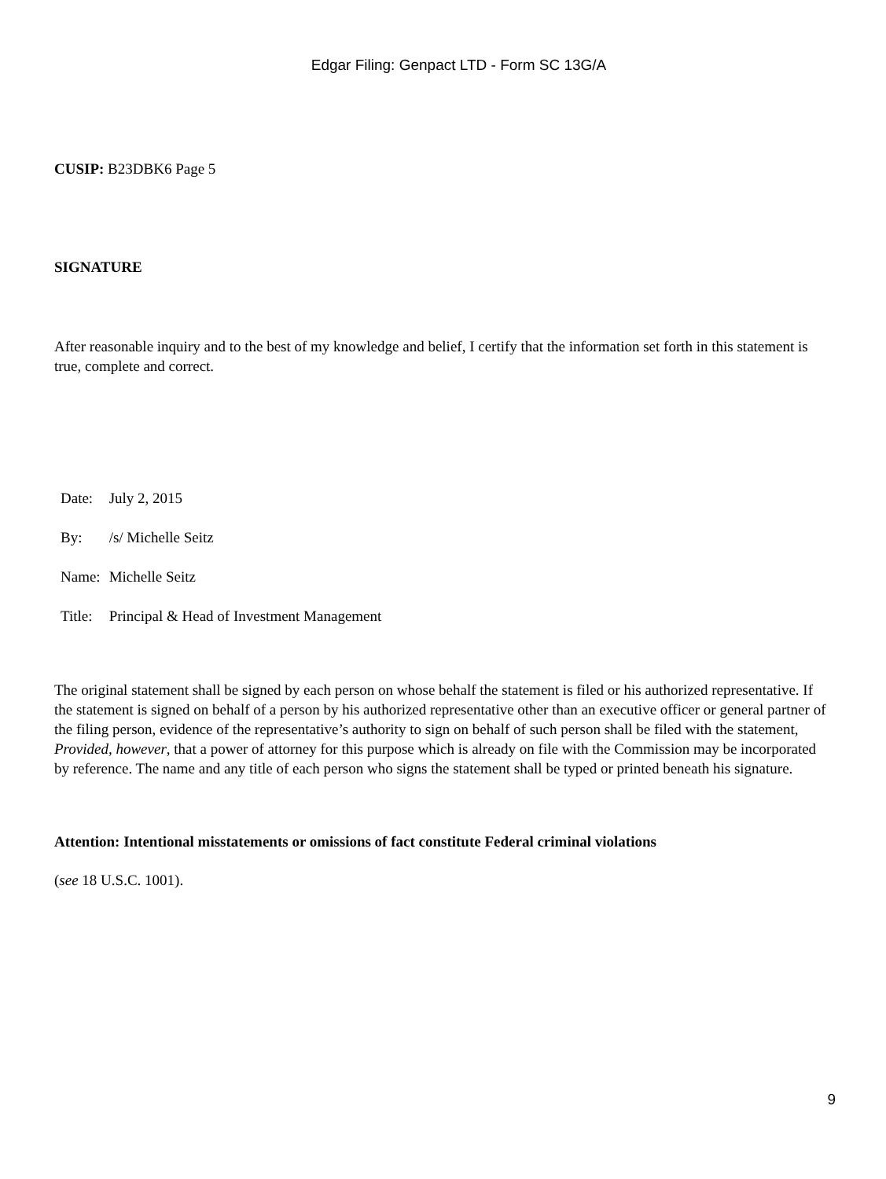Edgar Filing: Genpact LTD - Form SC 13G/A
CUSIP: B23DBK6 Page 5
SIGNATURE
After reasonable inquiry and to the best of my knowledge and belief, I certify that the information set forth in this statement is true, complete and correct.
| Date: | July 2, 2015 |
| By: | /s/ Michelle Seitz |
| Name: | Michelle Seitz |
| Title: | Principal & Head of Investment Management |
The original statement shall be signed by each person on whose behalf the statement is filed or his authorized representative. If the statement is signed on behalf of a person by his authorized representative other than an executive officer or general partner of the filing person, evidence of the representative’s authority to sign on behalf of such person shall be filed with the statement, Provided, however, that a power of attorney for this purpose which is already on file with the Commission may be incorporated by reference. The name and any title of each person who signs the statement shall be typed or printed beneath his signature.
Attention: Intentional misstatements or omissions of fact constitute Federal criminal violations
(see 18 U.S.C. 1001).
9